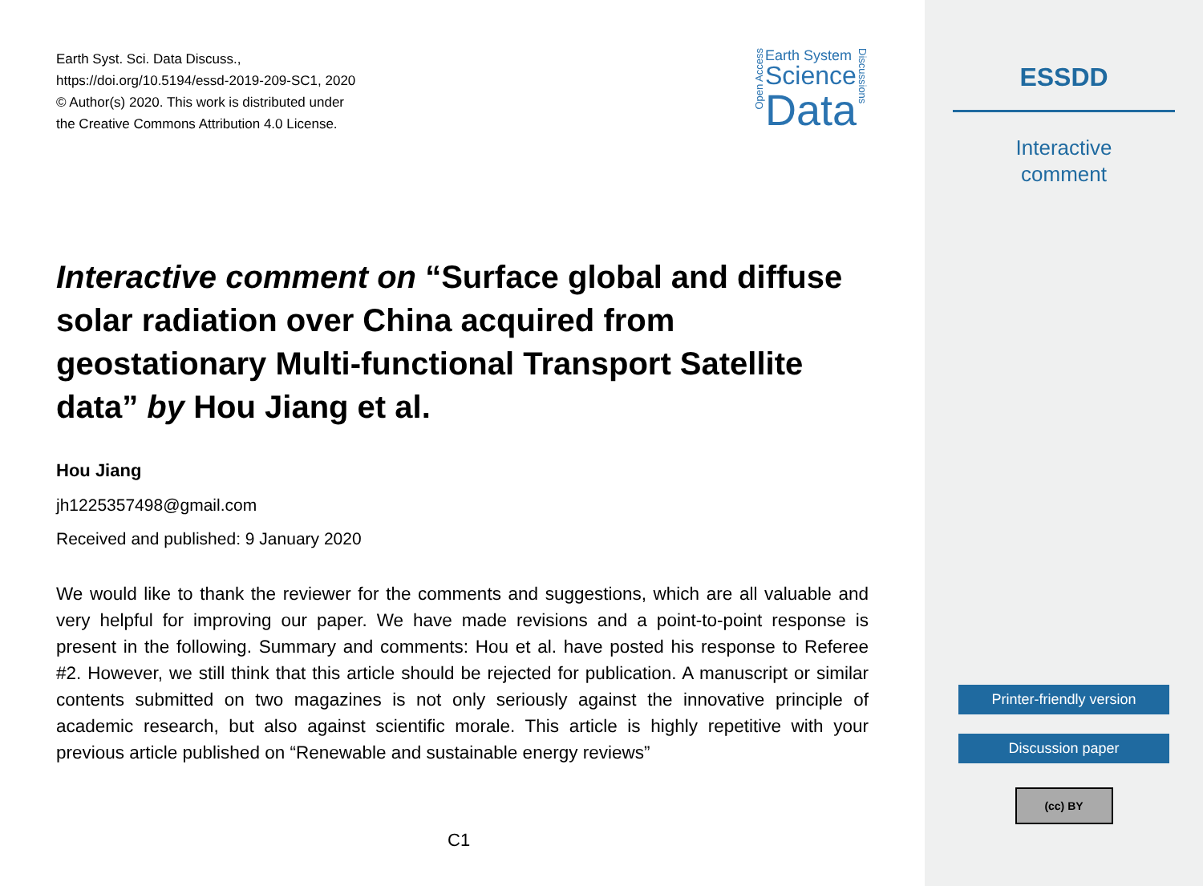Earth Syst. Sci. Data Discuss.,
https://doi.org/10.5194/essd-2019-209-SC1, 2020
© Author(s) 2020. This work is distributed under
the Creative Commons Attribution 4.0 License.
Open Access
Earth System
Science
Data
Discussions
Interactive comment on “Surface global and diffuse solar radiation over China acquired from geostationary Multi-functional Transport Satellite data” by Hou Jiang et al.
Hou Jiang
jh1225357498@gmail.com
Received and published: 9 January 2020
We would like to thank the reviewer for the comments and suggestions, which are all valuable and very helpful for improving our paper. We have made revisions and a point-to-point response is present in the following. Summary and comments: Hou et al. have posted his response to Referee #2. However, we still think that this article should be rejected for publication. A manuscript or similar contents submitted on two magazines is not only seriously against the innovative principle of academic research, but also against scientific morale. This article is highly repetitive with your previous article published on “Renewable and sustainable energy reviews”
C1
ESSDD
Interactive
comment
Printer-friendly version
Discussion paper
(cc) BY